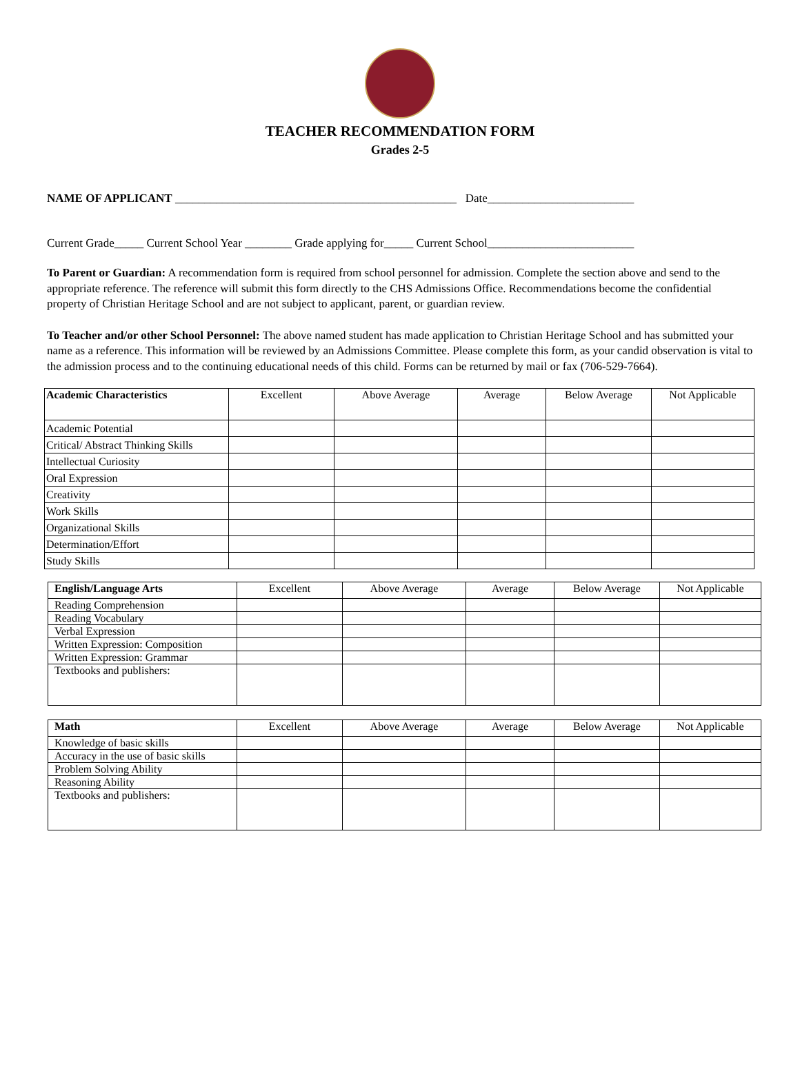TEACHER RECOMMENDATION FORM
Grades 2-5
NAME OF APPLICANT ________________________________________________ Date_________________________
Current Grade_____ Current School Year ________ Grade applying for_____ Current School_________________________
To Parent or Guardian: A recommendation form is required from school personnel for admission. Complete the section above and send to the appropriate reference. The reference will submit this form directly to the CHS Admissions Office. Recommendations become the confidential property of Christian Heritage School and are not subject to applicant, parent, or guardian review.
To Teacher and/or other School Personnel: The above named student has made application to Christian Heritage School and has submitted your name as a reference. This information will be reviewed by an Admissions Committee. Please complete this form, as your candid observation is vital to the admission process and to the continuing educational needs of this child. Forms can be returned by mail or fax (706-529-7664).
| Academic Characteristics | Excellent | Above Average | Average | Below Average | Not Applicable |
| --- | --- | --- | --- | --- | --- |
| Academic Potential | | | | | |
| Critical/ Abstract Thinking Skills | | | | | |
| Intellectual Curiosity | | | | | |
| Oral Expression | | | | | |
| Creativity | | | | | |
| Work Skills | | | | | |
| Organizational Skills | | | | | |
| Determination/Effort | | | | | |
| Study Skills | | | | | |
| English/Language Arts | Excellent | Above Average | Average | Below Average | Not Applicable |
| --- | --- | --- | --- | --- | --- |
| Reading Comprehension | | | | | |
| Reading Vocabulary | | | | | |
| Verbal Expression | | | | | |
| Written Expression: Composition | | | | | |
| Written Expression: Grammar | | | | | |
| Textbooks and publishers: | | | | | |
| Math | Excellent | Above Average | Average | Below Average | Not Applicable |
| --- | --- | --- | --- | --- | --- |
| Knowledge of basic skills | | | | | |
| Accuracy in the use of basic skills | | | | | |
| Problem Solving Ability | | | | | |
| Reasoning Ability | | | | | |
| Textbooks and publishers: | | | | | |